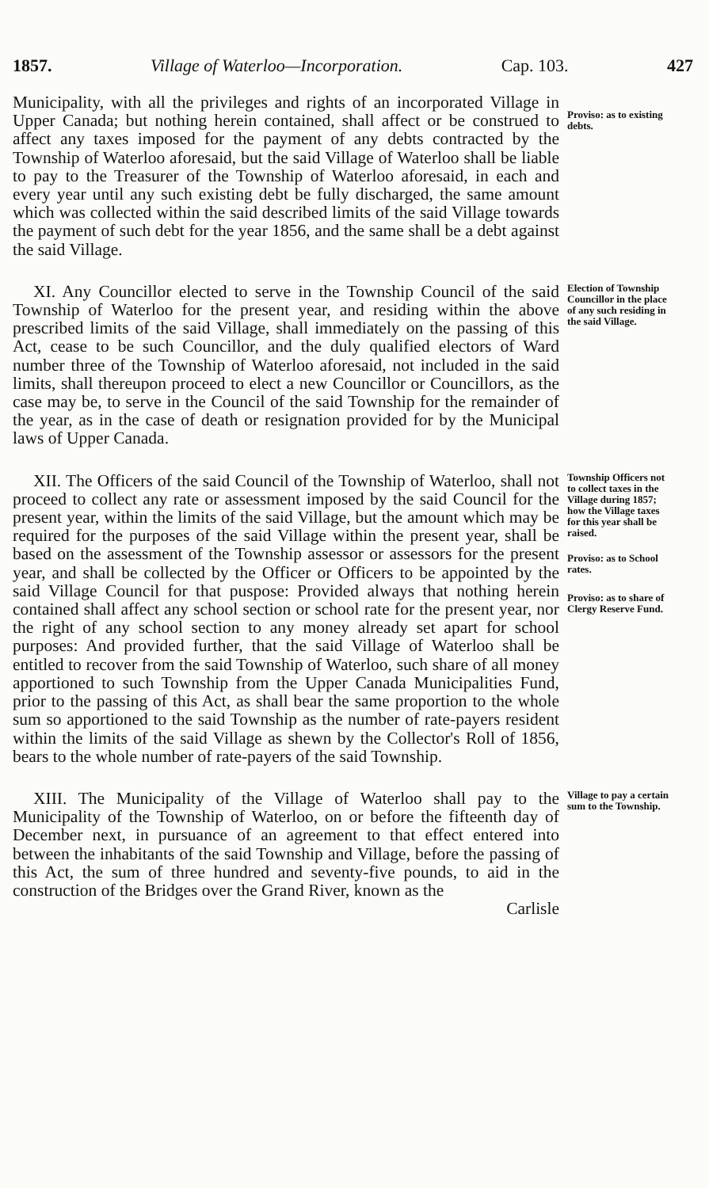1857. Village of Waterloo—Incorporation. Cap. 103. 427
Municipality, with all the privileges and rights of an incorporated Village in Upper Canada; but nothing herein contained, shall affect or be construed to affect any taxes imposed for the payment of any debts contracted by the Township of Waterloo aforesaid, but the said Village of Waterloo shall be liable to pay to the Treasurer of the Township of Waterloo aforesaid, in each and every year until any such existing debt be fully discharged, the same amount which was collected within the said described limits of the said Village towards the payment of such debt for the year 1856, and the same shall be a debt against the said Village.
Proviso: as to existing debts.
XI. Any Councillor elected to serve in the Township Council of the said Township of Waterloo for the present year, and residing within the above prescribed limits of the said Village, shall immediately on the passing of this Act, cease to be such Councillor, and the duly qualified electors of Ward number three of the Township of Waterloo aforesaid, not included in the said limits, shall thereupon proceed to elect a new Councillor or Councillors, as the case may be, to serve in the Council of the said Township for the remainder of the year, as in the case of death or resignation provided for by the Municipal laws of Upper Canada.
Election of Township Councillor in the place of any such residing in the said Village.
XII. The Officers of the said Council of the Township of Waterloo, shall not proceed to collect any rate or assessment imposed by the said Council for the present year, within the limits of the said Village, but the amount which may be required for the purposes of the said Village within the present year, shall be based on the assessment of the Township assessor or assessors for the present year, and shall be collected by the Officer or Officers to be appointed by the said Village Council for that puspose: Provided always that nothing herein contained shall affect any school section or school rate for the present year, nor the right of any school section to any money already set apart for school purposes: And provided further, that the said Village of Waterloo shall be entitled to recover from the said Township of Waterloo, such share of all money apportioned to such Township from the Upper Canada Municipalities Fund, prior to the passing of this Act, as shall bear the same proportion to the whole sum so apportioned to the said Township as the number of rate-payers resident within the limits of the said Village as shewn by the Collector's Roll of 1856, bears to the whole number of rate-payers of the said Township.
Township Officers not to collect taxes in the Village during 1857; how the Village taxes for this year shall be raised.
Proviso: as to School rates.
Proviso: as to share of Clergy Reserve Fund.
XIII. The Municipality of the Village of Waterloo shall pay to the Municipality of the Township of Waterloo, on or before the fifteenth day of December next, in pursuance of an agreement to that effect entered into between the inhabitants of the said Township and Village, before the passing of this Act, the sum of three hundred and seventy-five pounds, to aid in the construction of the Bridges over the Grand River, known as the
Carlisle
Village to pay a certain sum to the Township.